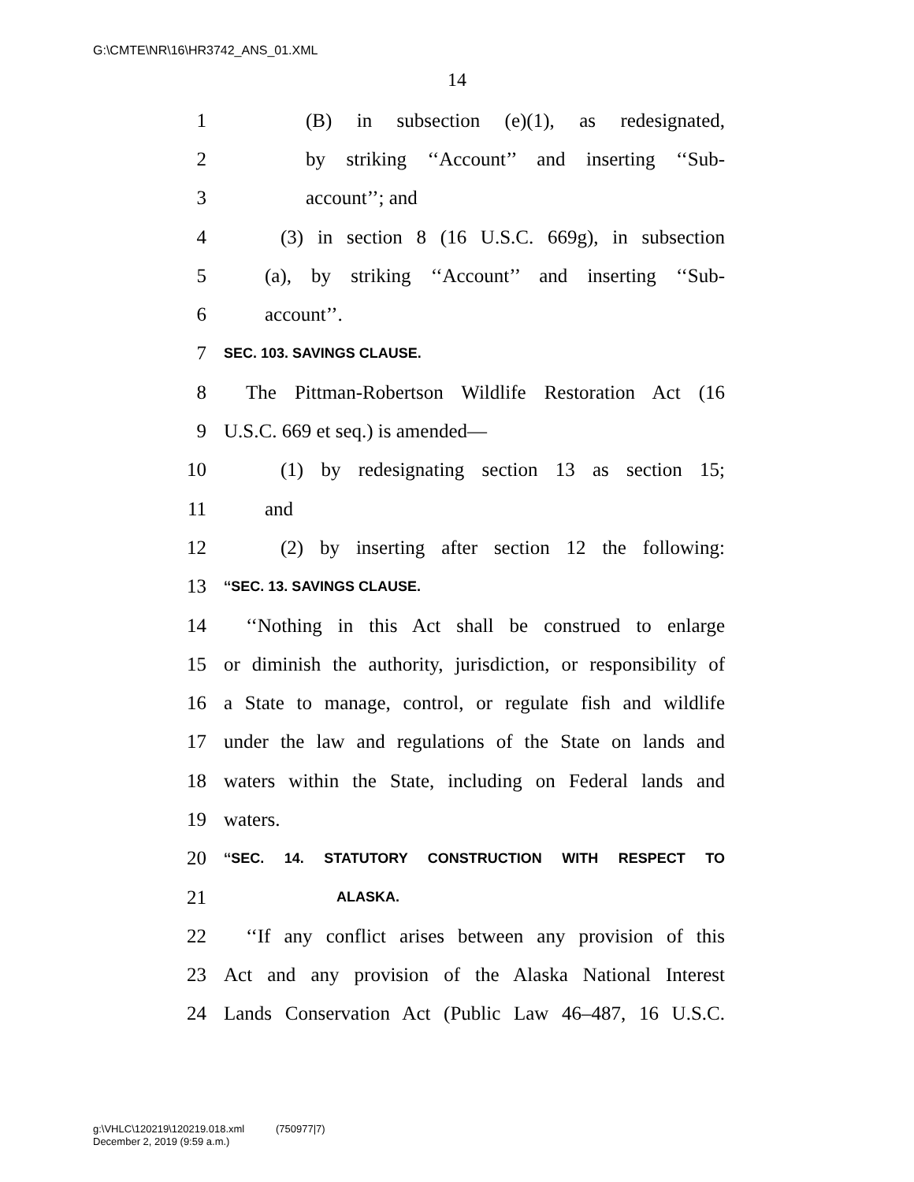G:\CMTE\NR\16\HR3742_ANS_01.XML
14
1 (B) in subsection (e)(1), as redesignated,
2 by striking ‘‘Account’’ and inserting ‘‘Sub-
3 account’’; and
4 (3) in section 8 (16 U.S.C. 669g), in subsection
5 (a), by striking ‘‘Account’’ and inserting ‘‘Sub-
6 account’’.
7 SEC. 103. SAVINGS CLAUSE.
8 The Pittman-Robertson Wildlife Restoration Act (16
9 U.S.C. 669 et seq.) is amended—
10 (1) by redesignating section 13 as section 15;
11 and
12 (2) by inserting after section 12 the following:
13 ‘‘SEC. 13. SAVINGS CLAUSE.
14 ‘‘Nothing in this Act shall be construed to enlarge
15 or diminish the authority, jurisdiction, or responsibility of
16 a State to manage, control, or regulate fish and wildlife
17 under the law and regulations of the State on lands and
18 waters within the State, including on Federal lands and
19 waters.
20 ‘‘SEC. 14. STATUTORY CONSTRUCTION WITH RESPECT TO
21 ALASKA.
22 ‘‘If any conflict arises between any provision of this
23 Act and any provision of the Alaska National Interest
24 Lands Conservation Act (Public Law 46–487, 16 U.S.C.
g:\VHLC\120219\120219.018.xml (750977|7)
December 2, 2019 (9:59 a.m.)